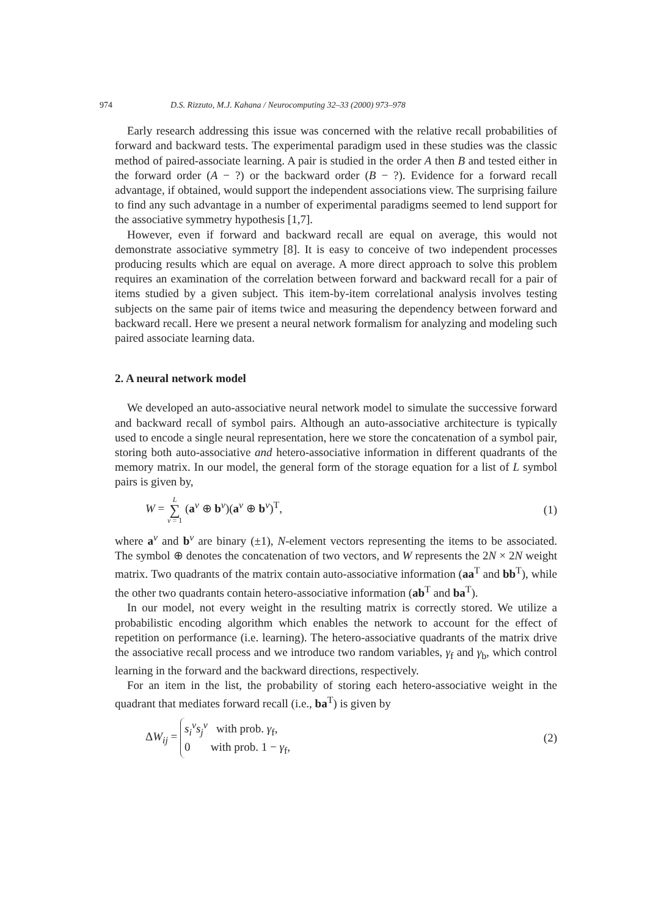974 D.S. Rizzuto, M.J. Kahana / Neurocomputing 32–33 (2000) 973–978
Early research addressing this issue was concerned with the relative recall probabilities of forward and backward tests. The experimental paradigm used in these studies was the classic method of paired-associate learning. A pair is studied in the order A then B and tested either in the forward order (A − ?) or the backward order (B − ?). Evidence for a forward recall advantage, if obtained, would support the independent associations view. The surprising failure to find any such advantage in a number of experimental paradigms seemed to lend support for the associative symmetry hypothesis [1,7].
However, even if forward and backward recall are equal on average, this would not demonstrate associative symmetry [8]. It is easy to conceive of two independent processes producing results which are equal on average. A more direct approach to solve this problem requires an examination of the correlation between forward and backward recall for a pair of items studied by a given subject. This item-by-item correlational analysis involves testing subjects on the same pair of items twice and measuring the dependency between forward and backward recall. Here we present a neural network formalism for analyzing and modeling such paired associate learning data.
2. A neural network model
We developed an auto-associative neural network model to simulate the successive forward and backward recall of symbol pairs. Although an auto-associative architecture is typically used to encode a single neural representation, here we store the concatenation of a symbol pair, storing both auto-associative and hetero-associative information in different quadrants of the memory matrix. In our model, the general form of the storage equation for a list of L symbol pairs is given by,
W = L ∑ v = 1 (a<sup>v</sup> ⊕ b<sup>v</sup>)(a<sup>v</sup> ⊕ b<sup>v</sup>)<sup>T</sup>, (1)
where a<sup>v</sup> and b<sup>v</sup> are binary (±1), N-element vectors representing the items to be associated. The symbol ⊕ denotes the concatenation of two vectors, and W represents the 2N × 2N weight matrix. Two quadrants of the matrix contain auto-associative information (aa<sup>T</sup> and bb<sup>T</sup>), while the other two quadrants contain hetero-associative information (ab<sup>T</sup> and ba<sup>T</sup>).
In our model, not every weight in the resulting matrix is correctly stored. We utilize a probabilistic encoding algorithm which enables the network to account for the effect of repetition on performance (i.e. learning). The hetero-associative quadrants of the matrix drive the associative recall process and we introduce two random variables, γ<sub>f</sub> and γ<sub>b</sub>, which control learning in the forward and the backward directions, respectively.
For an item in the list, the probability of storing each hetero-associative weight in the quadrant that mediates forward recall (i.e., ba<sup>T</sup>) is given by
ΔW<sub>ij</sub> = s<sub>i</sub><sup>v</sup>s<sub>j</sub><sup>v</sup> with prob. γ<sub>f</sub>,
0 with prob. 1 − γ<sub>f</sub>, (2)